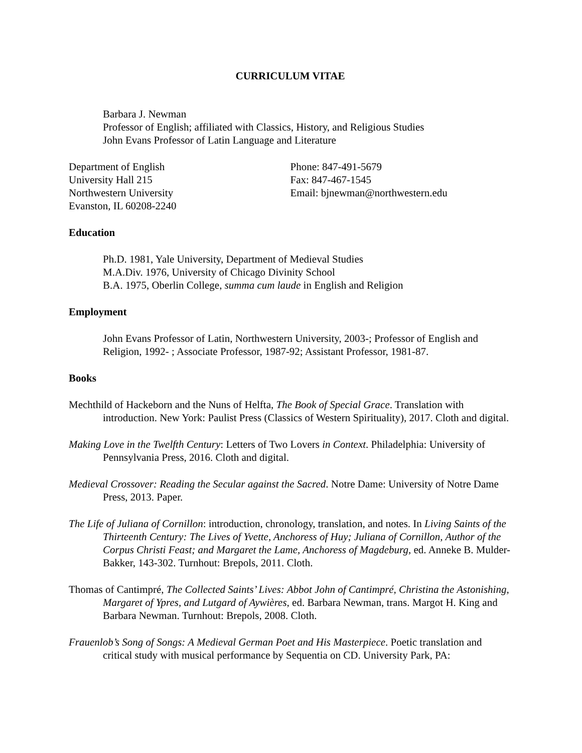CURRICULUM VITAE
Barbara J. Newman
Professor of English; affiliated with Classics, History, and Religious Studies
John Evans Professor of Latin Language and Literature
Department of English
University Hall 215
Northwestern University
Evanston, IL 60208-2240
Phone: 847-491-5679
Fax: 847-467-1545
Email: bjnewman@northwestern.edu
Education
Ph.D. 1981, Yale University, Department of Medieval Studies
M.A.Div. 1976, University of Chicago Divinity School
B.A. 1975, Oberlin College, summa cum laude in English and Religion
Employment
John Evans Professor of Latin, Northwestern University, 2003-; Professor of English and Religion, 1992- ; Associate Professor, 1987-92; Assistant Professor, 1981-87.
Books
Mechthild of Hackeborn and the Nuns of Helfta, The Book of Special Grace. Translation with introduction. New York: Paulist Press (Classics of Western Spirituality), 2017. Cloth and digital.
Making Love in the Twelfth Century: Letters of Two Lovers in Context. Philadelphia: University of Pennsylvania Press, 2016. Cloth and digital.
Medieval Crossover: Reading the Secular against the Sacred. Notre Dame: University of Notre Dame Press, 2013. Paper.
The Life of Juliana of Cornillon: introduction, chronology, translation, and notes. In Living Saints of the Thirteenth Century: The Lives of Yvette, Anchoress of Huy; Juliana of Cornillon, Author of the Corpus Christi Feast; and Margaret the Lame, Anchoress of Magdeburg, ed. Anneke B. Mulder-Bakker, 143-302. Turnhout: Brepols, 2011. Cloth.
Thomas of Cantimpré, The Collected Saints’ Lives: Abbot John of Cantimpré, Christina the Astonishing, Margaret of Ypres, and Lutgard of Aywières, ed. Barbara Newman, trans. Margot H. King and Barbara Newman. Turnhout: Brepols, 2008. Cloth.
Frauenlob’s Song of Songs: A Medieval German Poet and His Masterpiece. Poetic translation and critical study with musical performance by Sequentia on CD. University Park, PA: